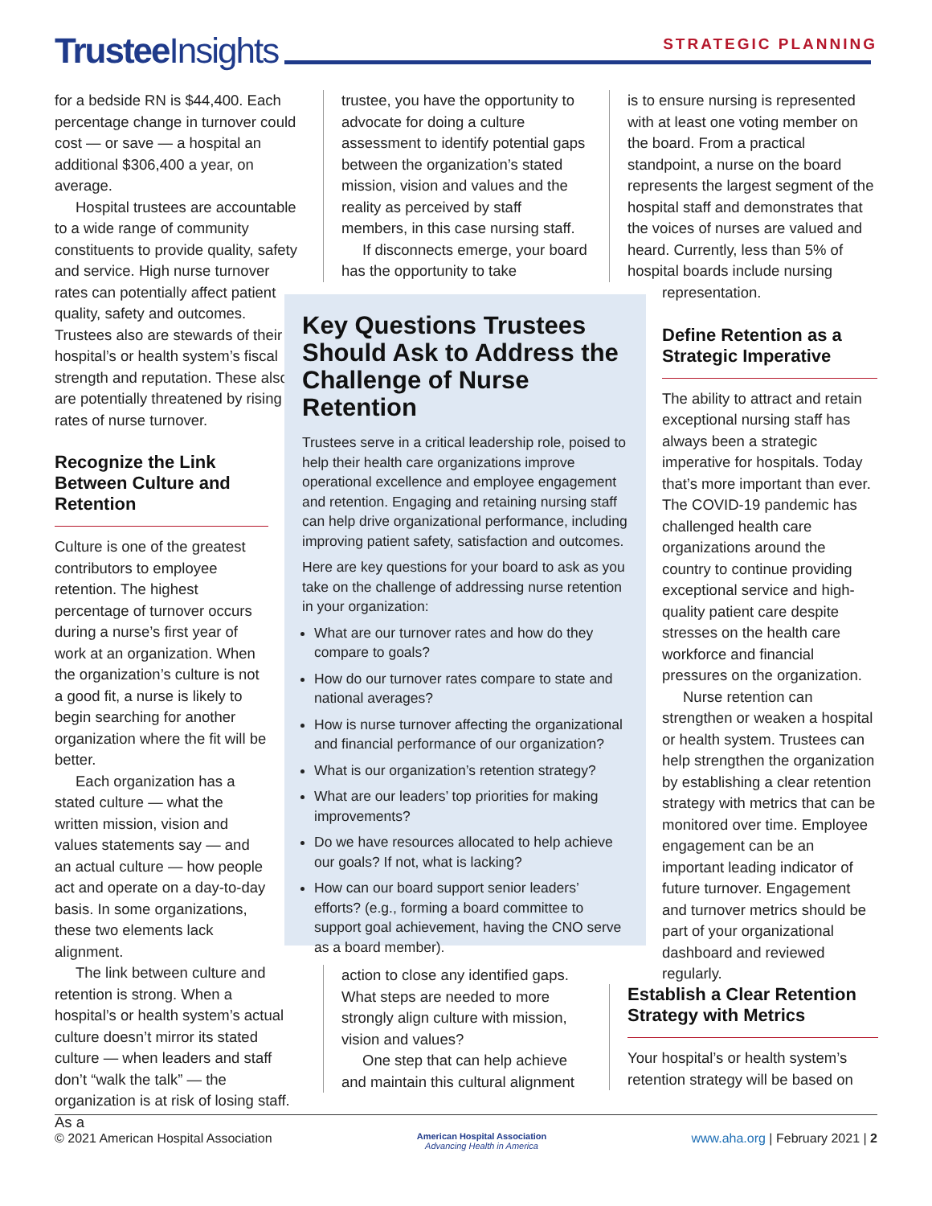Trustee Insights STRATEGIC PLANNING
for a bedside RN is $44,400. Each percentage change in turnover could cost — or save — a hospital an additional $306,400 a year, on average.
Hospital trustees are accountable to a wide range of community constituents to provide quality, safety and service. High nurse turnover rates can potentially affect patient quality, safety and outcomes. Trustees also are stewards of their hospital’s or health system’s fiscal strength and reputation. These also are potentially threatened by rising rates of nurse turnover.
Recognize the Link Between Culture and Retention
Culture is one of the greatest contributors to employee retention. The highest percentage of turnover occurs during a nurse’s first year of work at an organization. When the organization’s culture is not a good fit, a nurse is likely to begin searching for another organization where the fit will be better.
Each organization has a stated culture — what the written mission, vision and values statements say — and an actual culture — how people act and operate on a day-to-day basis. In some organizations, these two elements lack alignment.
The link between culture and retention is strong. When a hospital’s or health system’s actual culture doesn’t mirror its stated culture — when leaders and staff don’t “walk the talk” — the organization is at risk of losing staff. As a
trustee, you have the opportunity to advocate for doing a culture assessment to identify potential gaps between the organization’s stated mission, vision and values and the reality as perceived by staff members, in this case nursing staff.
If disconnects emerge, your board has the opportunity to take
Key Questions Trustees Should Ask to Address the Challenge of Nurse Retention
Trustees serve in a critical leadership role, poised to help their health care organizations improve operational excellence and employee engagement and retention. Engaging and retaining nursing staff can help drive organizational performance, including improving patient safety, satisfaction and outcomes.
Here are key questions for your board to ask as you take on the challenge of addressing nurse retention in your organization:
What are our turnover rates and how do they compare to goals?
How do our turnover rates compare to state and national averages?
How is nurse turnover affecting the organizational and financial performance of our organization?
What is our organization’s retention strategy?
What are our leaders’ top priorities for making improvements?
Do we have resources allocated to help achieve our goals? If not, what is lacking?
How can our board support senior leaders’ efforts? (e.g., forming a board committee to support goal achievement, having the CNO serve as a board member).
action to close any identified gaps. What steps are needed to more strongly align culture with mission, vision and values?
One step that can help achieve and maintain this cultural alignment
is to ensure nursing is represented with at least one voting member on the board. From a practical standpoint, a nurse on the board represents the largest segment of the hospital staff and demonstrates that the voices of nurses are valued and heard. Currently, less than 5% of hospital boards include nursing
representation.
Define Retention as a Strategic Imperative
The ability to attract and retain exceptional nursing staff has always been a strategic imperative for hospitals. Today that’s more important than ever. The COVID-19 pandemic has challenged health care organizations around the country to continue providing exceptional service and high-quality patient care despite stresses on the health care workforce and financial pressures on the organization.
Nurse retention can strengthen or weaken a hospital or health system. Trustees can help strengthen the organization by establishing a clear retention strategy with metrics that can be monitored over time. Employee engagement can be an important leading indicator of future turnover. Engagement and turnover metrics should be part of your organizational dashboard and reviewed regularly.
Establish a Clear Retention Strategy with Metrics
Your hospital’s or health system’s retention strategy will be based on
© 2021 American Hospital Association American Hospital Association
Advancing Health in America www.aha.org | February 2021 | 2